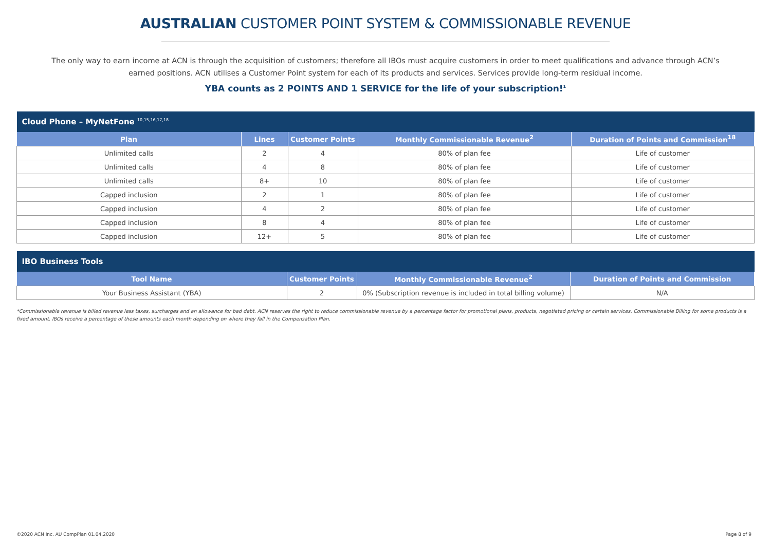AUSTRALIAN CUSTOMER POINT SYSTEM & COMMISSIONABLE REVENUE
The only way to earn income at ACN is through the acquisition of customers; therefore all IBOs must acquire customers in order to meet qualifications and advance through ACN’s earned positions. ACN utilises a Customer Point system for each of its products and services. Services provide long-term residual income.
YBA counts as 2 POINTS AND 1 SERVICE for the life of your subscription!<sup>1</sup>
| Cloud Phone – MyNetFone <sup>10,15,16,17,18</sup> | | | | |
| --- | --- | --- | --- | --- |
| Plan | Lines | Customer Points | Monthly Commissionable Revenue<sup>2</sup> | Duration of Points and Commission<sup>18</sup> |
| Unlimited calls | 2 | 4 | 80% of plan fee | Life of customer |
| Unlimited calls | 4 | 8 | 80% of plan fee | Life of customer |
| Unlimited calls | 8+ | 10 | 80% of plan fee | Life of customer |
| Capped inclusion | 2 | 1 | 80% of plan fee | Life of customer |
| Capped inclusion | 4 | 2 | 80% of plan fee | Life of customer |
| Capped inclusion | 8 | 4 | 80% of plan fee | Life of customer |
| Capped inclusion | 12+ | 5 | 80% of plan fee | Life of customer |
| IBO Business Tools | | | |
| --- | --- | --- | --- |
| Tool Name | Customer Points | Monthly Commissionable Revenue<sup>2</sup> | Duration of Points and Commission |
| Your Business Assistant (YBA) | 2 | 0% (Subscription revenue is included in total billing volume) | N/A |
*Commissionable revenue is billed revenue less taxes, surcharges and an allowance for bad debt. ACN reserves the right to reduce commissionable revenue by a percentage factor for promotional plans, products, negotiated pricing or certain services. Commissionable Billing for some products is a fixed amount. IBOs receive a percentage of these amounts each month depending on where they fall in the Compensation Plan.
©2020 ACN Inc. AU CompPlan 01.04.2020 Page 8 of 9